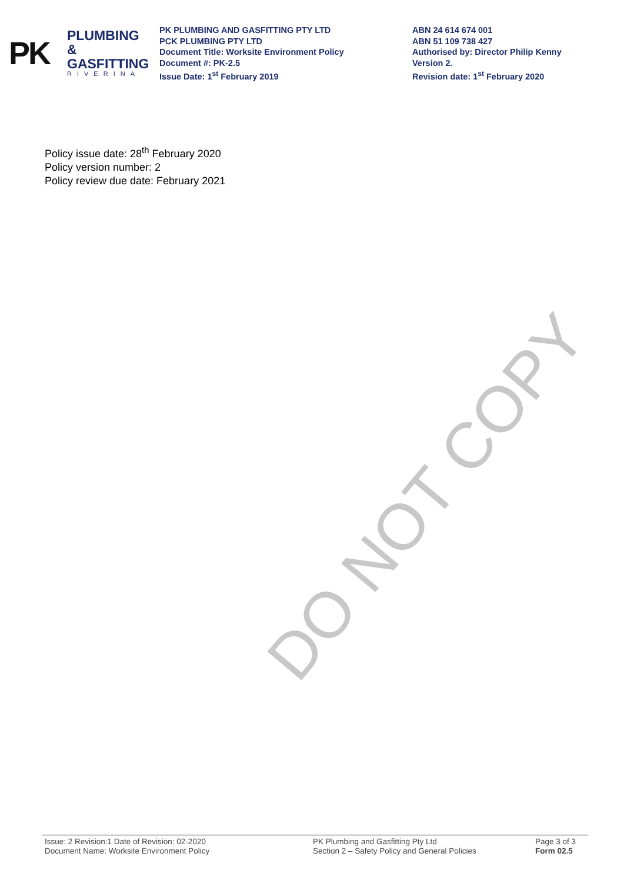PK
PLUMBING &
GASFITTING
RIVERINA
PK PLUMBING AND GASFITTING PTY LTD
PCK PLUMBING PTY LTD
Document Title: Worksite Environment Policy
Document #: PK-2.5
Issue Date: 1<sup>st</sup> February 2019
ABN 24 614 674 001
ABN 51 109 738 427
Authorised by: Director Philip Kenny
Version 2.
Revision date: 1<sup>st</sup> February 2020
Policy issue date: 28<sup>th</sup> February 2020
Policy version number: 2
Policy review due date: February 2021
DO NOT COPY
Issue: 2 Revision:1 Date of Revision: 02-2020
Document Name: Worksite Environment Policy
PK Plumbing and Gasfitting Pty Ltd
Section 2 – Safety Policy and General Policies
Page 3 of 3
Form 02.5